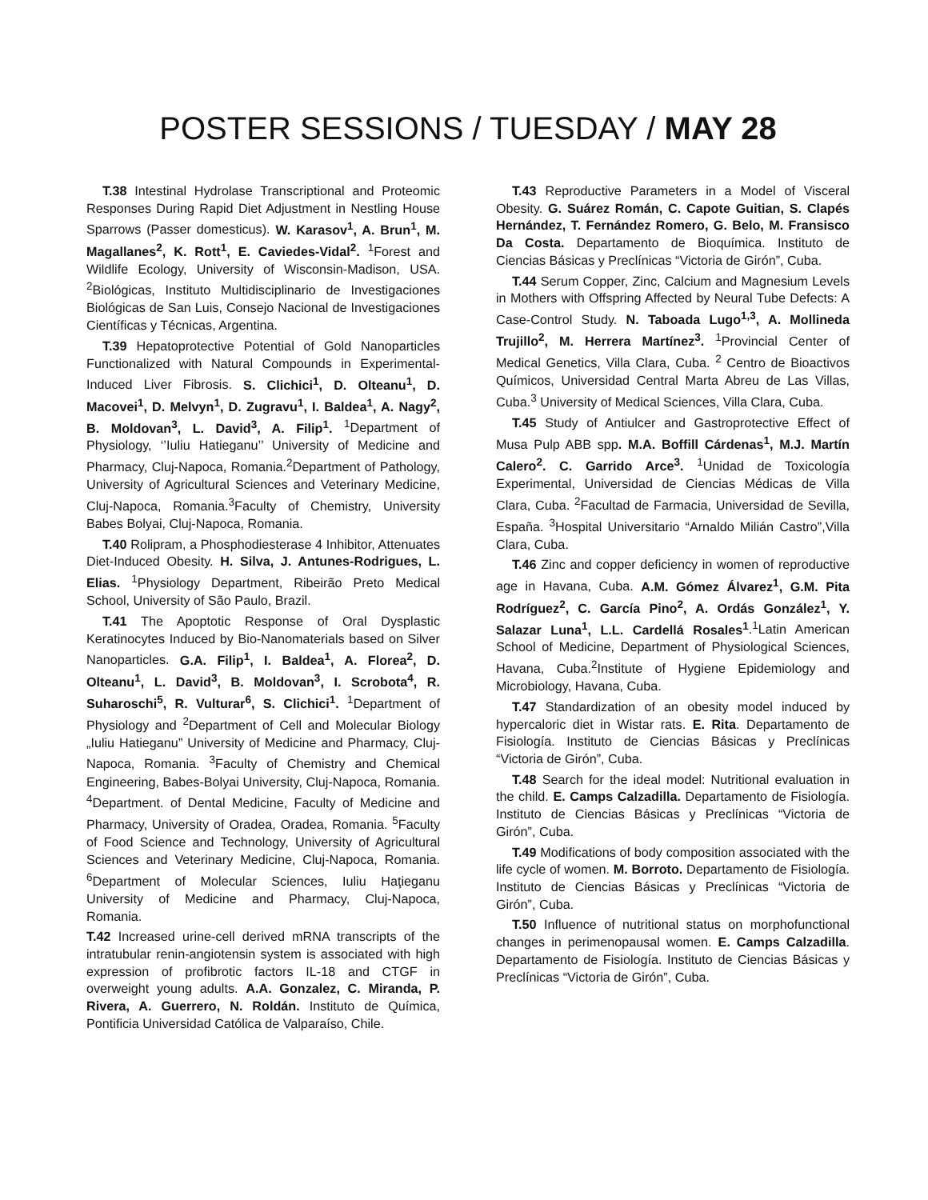POSTER SESSIONS / TUESDAY / MAY 28
T.38 Intestinal Hydrolase Transcriptional and Proteomic Responses During Rapid Diet Adjustment in Nestling House Sparrows (Passer domesticus). W. Karasov<sup>1</sup>, A. Brun<sup>1</sup>, M. Magallanes<sup>2</sup>, K. Rott<sup>1</sup>, E. Caviedes-Vidal<sup>2</sup>. <sup>1</sup>Forest and Wildlife Ecology, University of Wisconsin-Madison, USA. <sup>2</sup>Biológicas, Instituto Multidisciplinario de Investigaciones Biológicas de San Luis, Consejo Nacional de Investigaciones Científicas y Técnicas, Argentina.
T.39 Hepatoprotective Potential of Gold Nanoparticles Functionalized with Natural Compounds in Experimental-Induced Liver Fibrosis. S. Clichici<sup>1</sup>, D. Olteanu<sup>1</sup>, D. Macovei<sup>1</sup>, D. Melvyn<sup>1</sup>, D. Zugravu<sup>1</sup>, I. Baldea<sup>1</sup>, A. Nagy<sup>2</sup>, B. Moldovan<sup>3</sup>, L. David<sup>3</sup>, A. Filip<sup>1</sup>. <sup>1</sup>Department of Physiology, ‘’Iuliu Hatieganu’’ University of Medicine and Pharmacy, Cluj-Napoca, Romania.<sup>2</sup>Department of Pathology, University of Agricultural Sciences and Veterinary Medicine, Cluj-Napoca, Romania.<sup>3</sup>Faculty of Chemistry, University Babes Bolyai, Cluj-Napoca, Romania.
T.40 Rolipram, a Phosphodiesterase 4 Inhibitor, Attenuates Diet-Induced Obesity. H. Silva, J. Antunes-Rodrigues, L. Elias. <sup>1</sup>Physiology Department, Ribeirão Preto Medical School, University of São Paulo, Brazil.
T.41 The Apoptotic Response of Oral Dysplastic Keratinocytes Induced by Bio-Nanomaterials based on Silver Nanoparticles. G.A. Filip<sup>1</sup>, I. Baldea<sup>1</sup>, A. Florea<sup>2</sup>, D. Olteanu<sup>1</sup>, L. David<sup>3</sup>, B. Moldovan<sup>3</sup>, I. Scrobota<sup>4</sup>, R. Suharoschi<sup>5</sup>, R. Vulturar<sup>6</sup>, S. Clichici<sup>1</sup>. <sup>1</sup>Department of Physiology and <sup>2</sup>Department of Cell and Molecular Biology „Iuliu Hatieganu” University of Medicine and Pharmacy, Cluj-Napoca, Romania. <sup>3</sup>Faculty of Chemistry and Chemical Engineering, Babes-Bolyai University, Cluj-Napoca, Romania. <sup>4</sup>Department. of Dental Medicine, Faculty of Medicine and Pharmacy, University of Oradea, Oradea, Romania. <sup>5</sup>Faculty of Food Science and Technology, University of Agricultural Sciences and Veterinary Medicine, Cluj-Napoca, Romania. <sup>6</sup>Department of Molecular Sciences, Iuliu Haţieganu University of Medicine and Pharmacy, Cluj-Napoca, Romania.
T.42 Increased urine-cell derived mRNA transcripts of the intratubular renin-angiotensin system is associated with high expression of profibrotic factors IL-18 and CTGF in overweight young adults. A.A. Gonzalez, C. Miranda, P. Rivera, A. Guerrero, N. Roldán. Instituto de Química, Pontificia Universidad Católica de Valparaíso, Chile.
T.43 Reproductive Parameters in a Model of Visceral Obesity. G. Suárez Román, C. Capote Guitian, S. Clapés Hernández, T. Fernández Romero, G. Belo, M. Fransisco Da Costa. Departamento de Bioquímica. Instituto de Ciencias Básicas y Preclínicas “Victoria de Girón”, Cuba.
T.44 Serum Copper, Zinc, Calcium and Magnesium Levels in Mothers with Offspring Affected by Neural Tube Defects: A Case-Control Study. N. Taboada Lugo<sup>1,3</sup>, A. Mollineda Trujillo<sup>2</sup>, M. Herrera Martínez<sup>3</sup>. <sup>1</sup>Provincial Center of Medical Genetics, Villa Clara, Cuba. <sup>2</sup> Centro de Bioactivos Químicos, Universidad Central Marta Abreu de Las Villas, Cuba.<sup>3</sup> University of Medical Sciences, Villa Clara, Cuba.
T.45 Study of Antiulcer and Gastroprotective Effect of Musa Pulp ABB spp. M.A. Boffill Cárdenas<sup>1</sup>, M.J. Martín Calero<sup>2</sup>. C. Garrido Arce<sup>3</sup>. <sup>1</sup>Unidad de Toxicología Experimental, Universidad de Ciencias Médicas de Villa Clara, Cuba. <sup>2</sup>Facultad de Farmacia, Universidad de Sevilla, España. <sup>3</sup>Hospital Universitario “Arnaldo Milián Castro”,Villa Clara, Cuba.
T.46 Zinc and copper deficiency in women of reproductive age in Havana, Cuba. A.M. Gómez Álvarez<sup>1</sup>, G.M. Pita Rodríguez<sup>2</sup>, C. García Pino<sup>2</sup>, A. Ordás González<sup>1</sup>, Y. Salazar Luna<sup>1</sup>, L.L. Cardellá Rosales<sup>1</sup>.<sup>1</sup>Latin American School of Medicine, Department of Physiological Sciences, Havana, Cuba.<sup>2</sup>Institute of Hygiene Epidemiology and Microbiology, Havana, Cuba.
T.47 Standardization of an obesity model induced by hypercaloric diet in Wistar rats. E. Rita. Departamento de Fisiología. Instituto de Ciencias Básicas y Preclínicas “Victoria de Girón”, Cuba.
T.48 Search for the ideal model: Nutritional evaluation in the child. E. Camps Calzadilla. Departamento de Fisiología. Instituto de Ciencias Básicas y Preclínicas “Victoria de Girón”, Cuba.
T.49 Modifications of body composition associated with the life cycle of women. M. Borroto. Departamento de Fisiología. Instituto de Ciencias Básicas y Preclínicas “Victoria de Girón”, Cuba.
T.50 Influence of nutritional status on morphofunctional changes in perimenopausal women. E. Camps Calzadilla. Departamento de Fisiología. Instituto de Ciencias Básicas y Preclínicas “Victoria de Girón”, Cuba.